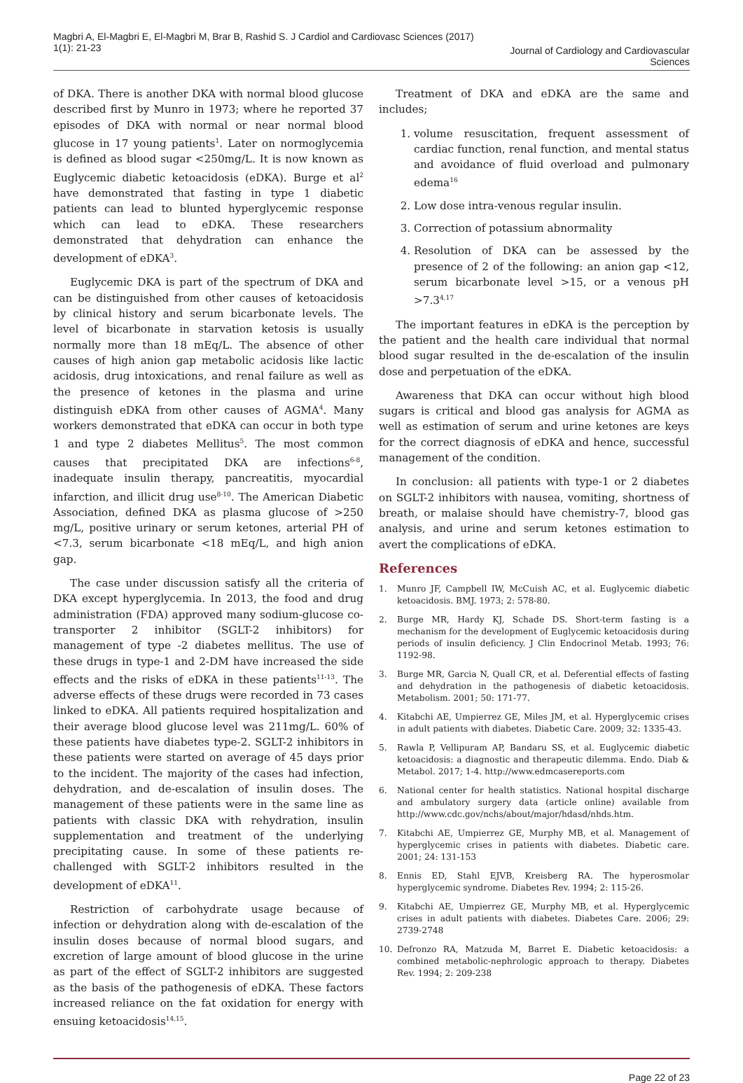Magbri A, El-Magbri E, El-Magbri M, Brar B, Rashid S. J Cardiol and Cardiovasc Sciences (2017)
1(1): 21-23
Journal of Cardiology and Cardiovascular
Sciences
of DKA. There is another DKA with normal blood glucose described first by Munro in 1973; where he reported 37 episodes of DKA with normal or near normal blood glucose in 17 young patients<sup>1</sup>. Later on normoglycemia is defined as blood sugar <250mg/L. It is now known as Euglycemic diabetic ketoacidosis (eDKA). Burge et al<sup>2</sup> have demonstrated that fasting in type 1 diabetic patients can lead to blunted hyperglycemic response which can lead to eDKA. These researchers demonstrated that dehydration can enhance the development of eDKA<sup>3</sup>.
Euglycemic DKA is part of the spectrum of DKA and can be distinguished from other causes of ketoacidosis by clinical history and serum bicarbonate levels. The level of bicarbonate in starvation ketosis is usually normally more than 18 mEq/L. The absence of other causes of high anion gap metabolic acidosis like lactic acidosis, drug intoxications, and renal failure as well as the presence of ketones in the plasma and urine distinguish eDKA from other causes of AGMA<sup>4</sup>. Many workers demonstrated that eDKA can occur in both type 1 and type 2 diabetes Mellitus<sup>5</sup>. The most common causes that precipitated DKA are infections<sup>6-8</sup>, inadequate insulin therapy, pancreatitis, myocardial infarction, and illicit drug use<sup>8-10</sup>. The American Diabetic Association, defined DKA as plasma glucose of >250 mg/L, positive urinary or serum ketones, arterial PH of <7.3, serum bicarbonate <18 mEq/L, and high anion gap.
The case under discussion satisfy all the criteria of DKA except hyperglycemia. In 2013, the food and drug administration (FDA) approved many sodium-glucose co-transporter 2 inhibitor (SGLT-2 inhibitors) for management of type -2 diabetes mellitus. The use of these drugs in type-1 and 2-DM have increased the side effects and the risks of eDKA in these patients<sup>11-13</sup>. The adverse effects of these drugs were recorded in 73 cases linked to eDKA. All patients required hospitalization and their average blood glucose level was 211mg/L. 60% of these patients have diabetes type-2. SGLT-2 inhibitors in these patients were started on average of 45 days prior to the incident. The majority of the cases had infection, dehydration, and de-escalation of insulin doses. The management of these patients were in the same line as patients with classic DKA with rehydration, insulin supplementation and treatment of the underlying precipitating cause. In some of these patients re-challenged with SGLT-2 inhibitors resulted in the development of eDKA<sup>11</sup>.
Restriction of carbohydrate usage because of infection or dehydration along with de-escalation of the insulin doses because of normal blood sugars, and excretion of large amount of blood glucose in the urine as part of the effect of SGLT-2 inhibitors are suggested as the basis of the pathogenesis of eDKA. These factors increased reliance on the fat oxidation for energy with ensuing ketoacidosis<sup>14,15</sup>.
Treatment of DKA and eDKA are the same and includes;
1. volume resuscitation, frequent assessment of cardiac function, renal function, and mental status and avoidance of fluid overload and pulmonary edema<sup>16</sup>
2. Low dose intra-venous regular insulin.
3. Correction of potassium abnormality
4. Resolution of DKA can be assessed by the presence of 2 of the following: an anion gap <12, serum bicarbonate level >15, or a venous pH >7.3<sup>4,17</sup>
The important features in eDKA is the perception by the patient and the health care individual that normal blood sugar resulted in the de-escalation of the insulin dose and perpetuation of the eDKA.
Awareness that DKA can occur without high blood sugars is critical and blood gas analysis for AGMA as well as estimation of serum and urine ketones are keys for the correct diagnosis of eDKA and hence, successful management of the condition.
In conclusion: all patients with type-1 or 2 diabetes on SGLT-2 inhibitors with nausea, vomiting, shortness of breath, or malaise should have chemistry-7, blood gas analysis, and urine and serum ketones estimation to avert the complications of eDKA.
References
1. Munro JF, Campbell IW, McCuish AC, et al. Euglycemic diabetic ketoacidosis. BMJ. 1973; 2: 578-80.
2. Burge MR, Hardy KJ, Schade DS. Short-term fasting is a mechanism for the development of Euglycemic ketoacidosis during periods of insulin deficiency. J Clin Endocrinol Metab. 1993; 76: 1192-98.
3. Burge MR, Garcia N, Quall CR, et al. Deferential effects of fasting and dehydration in the pathogenesis of diabetic ketoacidosis. Metabolism. 2001; 50: 171-77.
4. Kitabchi AE, Umpierrez GE, Miles JM, et al. Hyperglycemic crises in adult patients with diabetes. Diabetic Care. 2009; 32: 1335-43.
5. Rawla P, Vellipuram AP, Bandaru SS, et al. Euglycemic diabetic ketoacidosis: a diagnostic and therapeutic dilemma. Endo. Diab & Metabol. 2017; 1-4. http://www.edmcasereports.com
6. National center for health statistics. National hospital discharge and ambulatory surgery data (article online) available from http://www.cdc.gov/nchs/about/major/hdasd/nhds.htm.
7. Kitabchi AE, Umpierrez GE, Murphy MB, et al. Management of hyperglycemic crises in patients with diabetes. Diabetic care. 2001; 24: 131-153
8. Ennis ED, Stahl EJVB, Kreisberg RA. The hyperosmolar hyperglycemic syndrome. Diabetes Rev. 1994; 2: 115-26.
9. Kitabchi AE, Umpierrez GE, Murphy MB, et al. Hyperglycemic crises in adult patients with diabetes. Diabetes Care. 2006; 29: 2739-2748
10. Defronzo RA, Matzuda M, Barret E. Diabetic ketoacidosis: a combined metabolic-nephrologic approach to therapy. Diabetes Rev. 1994; 2: 209-238
Page 22 of 23